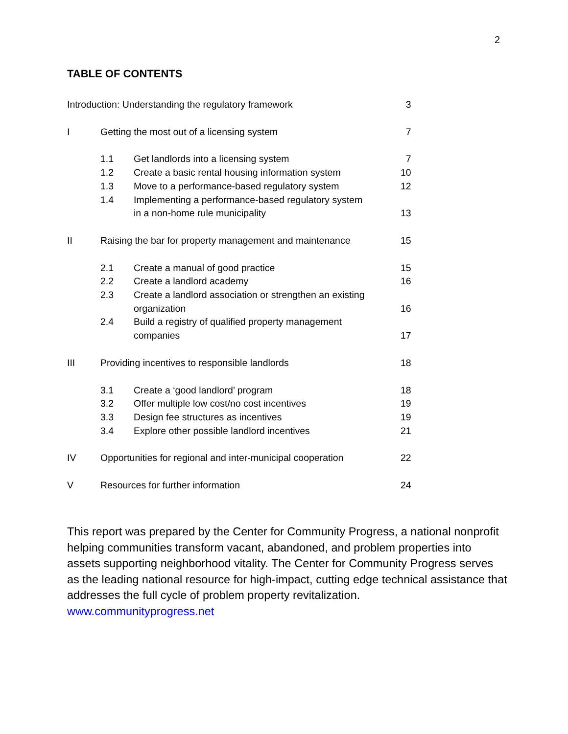2
TABLE OF CONTENTS
| Introduction: Understanding the regulatory framework | | | 3 |
| I | Getting the most out of a licensing system | | 7 |
| | 1.1 | Get landlords into a licensing system | 7 |
| | 1.2 | Create a basic rental housing information system | 10 |
| | 1.3 | Move to a performance-based regulatory system | 12 |
| | 1.4 | Implementing a performance-based regulatory system in a non-home rule municipality | 13 |
| II | Raising the bar for property management and maintenance | | 15 |
| | 2.1 | Create a manual of good practice | 15 |
| | 2.2 | Create a landlord academy | 16 |
| | 2.3 | Create a landlord association or strengthen an existing organization | 16 |
| | 2.4 | Build a registry of qualified property management companies | 17 |
| III | Providing incentives to responsible landlords | | 18 |
| | 3.1 | Create a ‘good landlord’ program | 18 |
| | 3.2 | Offer multiple low cost/no cost incentives | 19 |
| | 3.3 | Design fee structures as incentives | 19 |
| | 3.4 | Explore other possible landlord incentives | 21 |
| IV | Opportunities for regional and inter-municipal cooperation | | 22 |
| V | Resources for further information | | 24 |
This report was prepared by the Center for Community Progress, a national nonprofit helping communities transform vacant, abandoned, and problem properties into assets supporting neighborhood vitality. The Center for Community Progress serves as the leading national resource for high-impact, cutting edge technical assistance that addresses the full cycle of problem property revitalization.
www.communityprogress.net